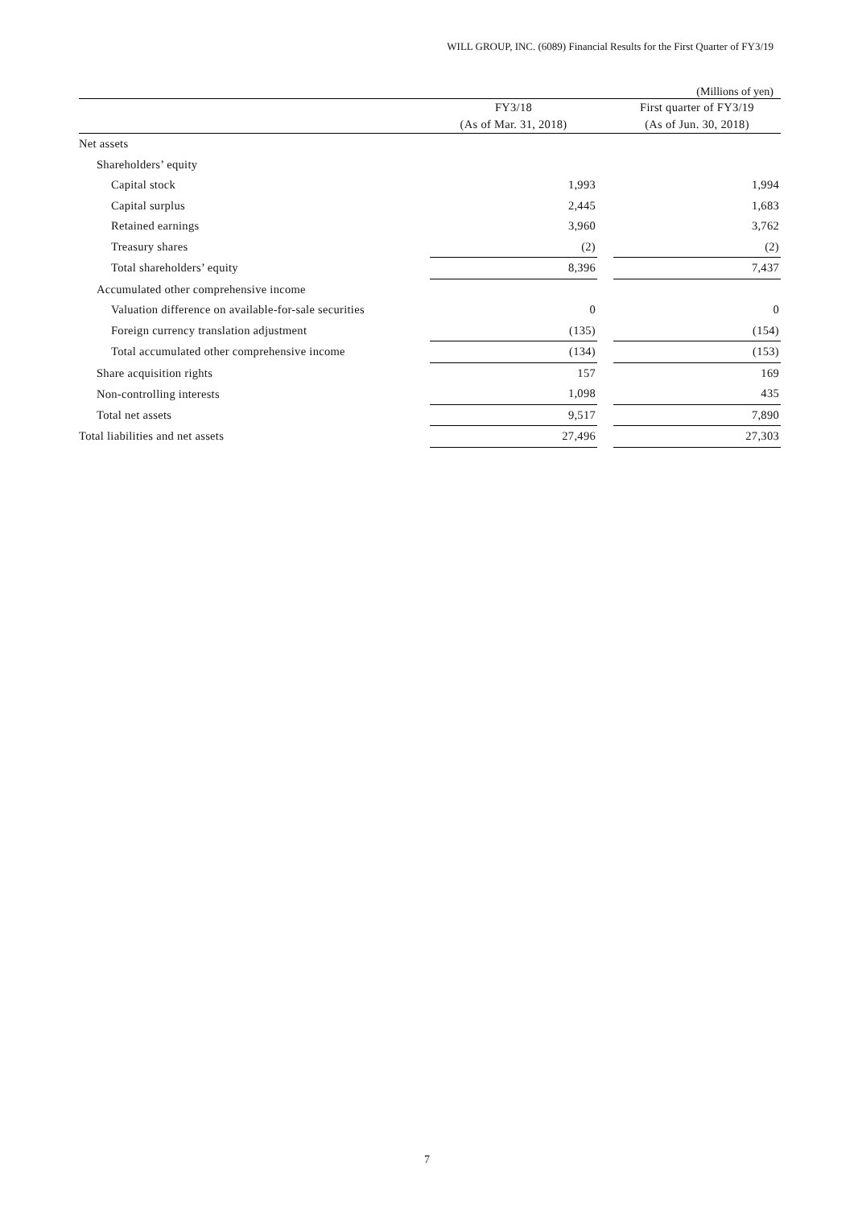WILL GROUP, INC. (6089) Financial Results for the First Quarter of FY3/19
(Millions of yen)
| | FY3/18 | | First quarter of FY3/19 |
| --- | --- | --- | --- |
| | (As of Mar. 31, 2018) | | (As of Jun. 30, 2018) |
| Net assets | | | |
| Shareholders’ equity | | | |
| Capital stock | 1,993 | | 1,994 |
| Capital surplus | 2,445 | | 1,683 |
| Retained earnings | 3,960 | | 3,762 |
| Treasury shares | (2) | | (2) |
| Total shareholders’ equity | 8,396 | | 7,437 |
| Accumulated other comprehensive income | | | |
| Valuation difference on available-for-sale securities | 0 | | 0 |
| Foreign currency translation adjustment | (135) | | (154) |
| Total accumulated other comprehensive income | (134) | | (153) |
| Share acquisition rights | 157 | | 169 |
| Non-controlling interests | 1,098 | | 435 |
| Total net assets | 9,517 | | 7,890 |
| Total liabilities and net assets | 27,496 | | 27,303 |
7